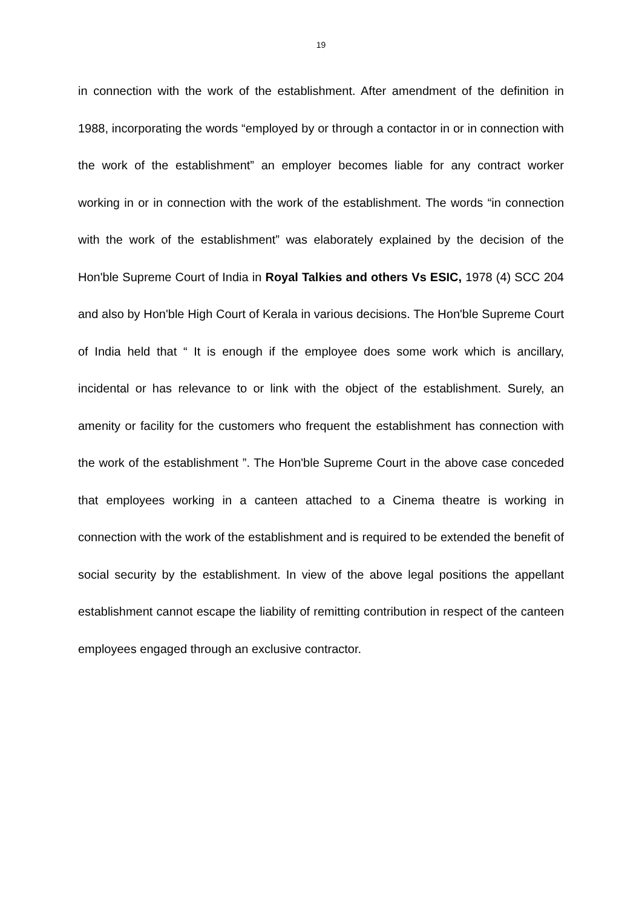19
in connection with the work of the establishment. After amendment of the definition in 1988, incorporating the words “employed by or through a contactor in or in connection with the work of the establishment” an employer becomes liable for any contract worker working in or in connection with the work of the establishment. The words “in connection with the work of the establishment” was elaborately explained by the decision of the Hon'ble Supreme Court of India in Royal Talkies and others Vs ESIC, 1978 (4) SCC 204 and also by Hon'ble High Court of Kerala in various decisions. The Hon'ble Supreme Court of India held that “ It is enough if the employee does some work which is ancillary, incidental or has relevance to or link with the object of the establishment. Surely, an amenity or facility for the customers who frequent the establishment has connection with the work of the establishment ”. The Hon'ble Supreme Court in the above case conceded that employees working in a canteen attached to a Cinema theatre is working in connection with the work of the establishment and is required to be extended the benefit of social security by the establishment. In view of the above legal positions the appellant establishment cannot escape the liability of remitting contribution in respect of the canteen employees engaged through an exclusive contractor.